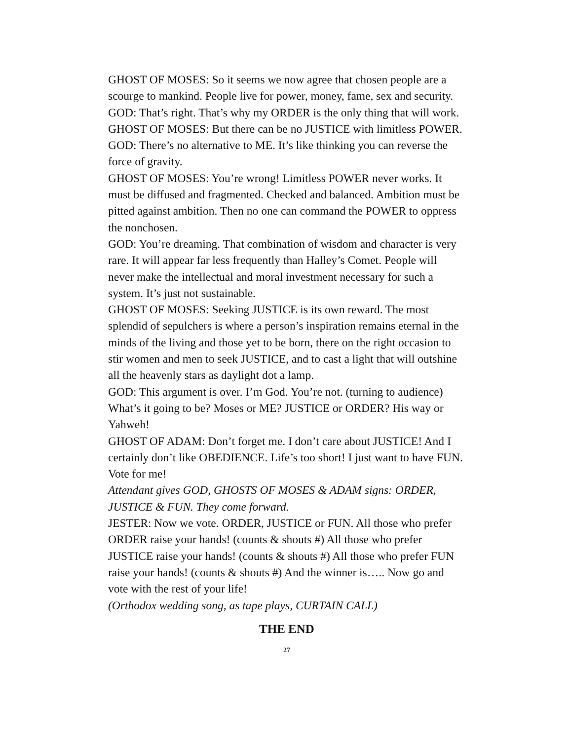GHOST OF MOSES: So it seems we now agree that chosen people are a scourge to mankind. People live for power, money, fame, sex and security.
GOD: That’s right. That’s why my ORDER is the only thing that will work.
GHOST OF MOSES: But there can be no JUSTICE with limitless POWER.
GOD: There’s no alternative to ME. It’s like thinking you can reverse the force of gravity.
GHOST OF MOSES: You’re wrong! Limitless POWER never works. It must be diffused and fragmented. Checked and balanced. Ambition must be pitted against ambition. Then no one can command the POWER to oppress the nonchosen.
GOD: You’re dreaming. That combination of wisdom and character is very rare. It will appear far less frequently than Halley’s Comet. People will never make the intellectual and moral investment necessary for such a system. It’s just not sustainable.
GHOST OF MOSES: Seeking JUSTICE is its own reward. The most splendid of sepulchers is where a person’s inspiration remains eternal in the minds of the living and those yet to be born, there on the right occasion to stir women and men to seek JUSTICE, and to cast a light that will outshine all the heavenly stars as daylight dot a lamp.
GOD: This argument is over. I’m God. You’re not. (turning to audience) What’s it going to be? Moses or ME? JUSTICE or ORDER? His way or Yahweh!
GHOST OF ADAM: Don’t forget me. I don’t care about JUSTICE! And I certainly don’t like OBEDIENCE. Life’s too short! I just want to have FUN. Vote for me!
Attendant gives GOD, GHOSTS OF MOSES & ADAM signs: ORDER, JUSTICE & FUN. They come forward.
JESTER: Now we vote. ORDER, JUSTICE or FUN. All those who prefer ORDER raise your hands! (counts & shouts #) All those who prefer JUSTICE raise your hands! (counts & shouts #) All those who prefer FUN raise your hands! (counts & shouts #) And the winner is….. Now go and vote with the rest of your life!
(Orthodox wedding song, as tape plays, CURTAIN CALL)
THE END
27